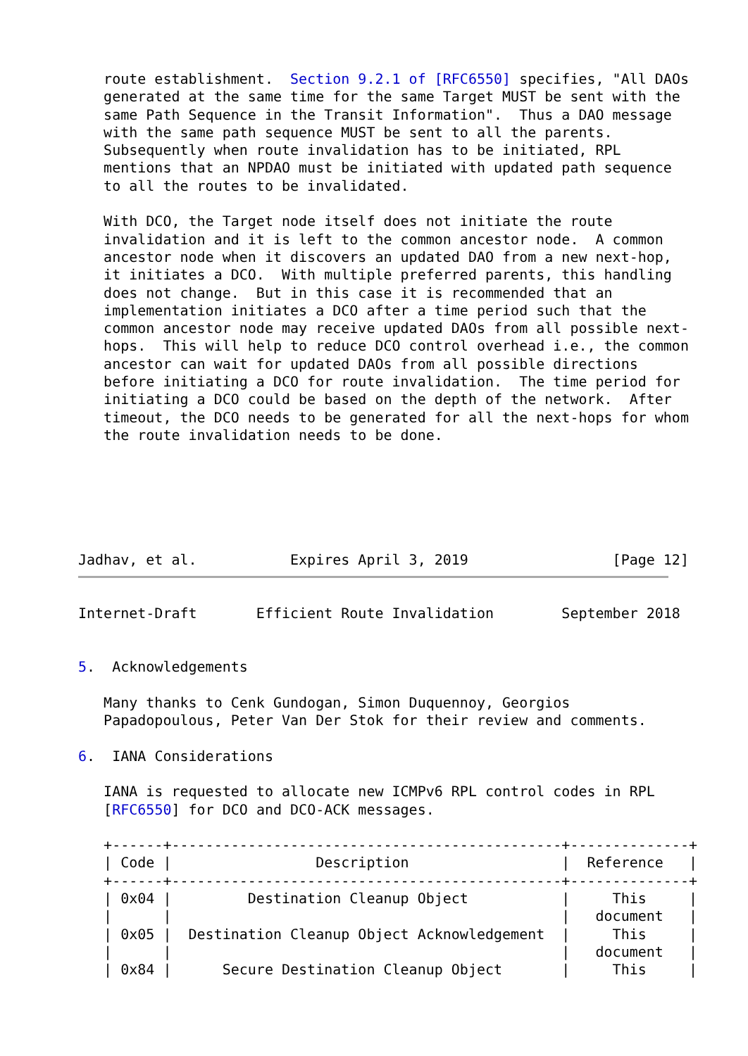route establishment.  Section 9.2.1 of [RFC6550] specifies, "All DAOs
   generated at the same time for the same Target MUST be sent with the
   same Path Sequence in the Transit Information".  Thus a DAO message
   with the same path sequence MUST be sent to all the parents.
   Subsequently when route invalidation has to be initiated, RPL
   mentions that an NPDAO must be initiated with updated path sequence
   to all the routes to be invalidated.

   With DCO, the Target node itself does not initiate the route
   invalidation and it is left to the common ancestor node.  A common
   ancestor node when it discovers an updated DAO from a new next-hop,
   it initiates a DCO.  With multiple preferred parents, this handling
   does not change.  But in this case it is recommended that an
   implementation initiates a DCO after a time period such that the
   common ancestor node may receive updated DAOs from all possible next-
   hops.  This will help to reduce DCO control overhead i.e., the common
   ancestor can wait for updated DAOs from all possible directions
   before initiating a DCO for route invalidation.  The time period for
   initiating a DCO could be based on the depth of the network.  After
   timeout, the DCO needs to be generated for all the next-hops for whom
   the route invalidation needs to be done.






Jadhav, et al.           Expires April 3, 2019                 [Page 12]
Internet-Draft       Efficient Route Invalidation        September 2018


5.  Acknowledgements

   Many thanks to Cenk Gundogan, Simon Duquennoy, Georgios
   Papadopoulous, Peter Van Der Stok for their review and comments.

6.  IANA Considerations

   IANA is requested to allocate new ICMPv6 RPL control codes in RPL
   [RFC6550] for DCO and DCO-ACK messages.

   +------+----------------------------------------------+--------------+
   | Code |                 Description                  |  Reference   |
   +------+----------------------------------------------+--------------+
   | 0x04 |         Destination Cleanup Object           |     This     |
   |      |                                              |   document   |
   | 0x05 |  Destination Cleanup Object Acknowledgement  |     This     |
   |      |                                              |   document   |
   | 0x84 |      Secure Destination Cleanup Object       |     This     |